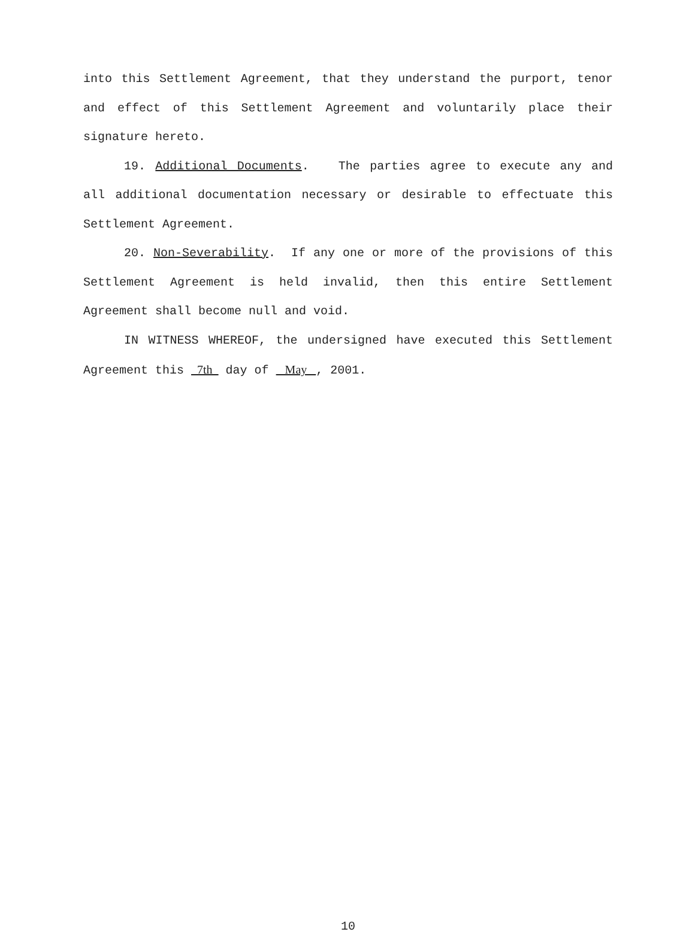into this Settlement Agreement, that they understand the purport, tenor and effect of this Settlement Agreement and voluntarily place their signature hereto.
19. Additional Documents. The parties agree to execute any and all additional documentation necessary or desirable to effectuate this Settlement Agreement.
20. Non-Severability. If any one or more of the provisions of this Settlement Agreement is held invalid, then this entire Settlement Agreement shall become null and void.
IN WITNESS WHEREOF, the undersigned have executed this Settlement Agreement this 7th day of May , 2001.
10